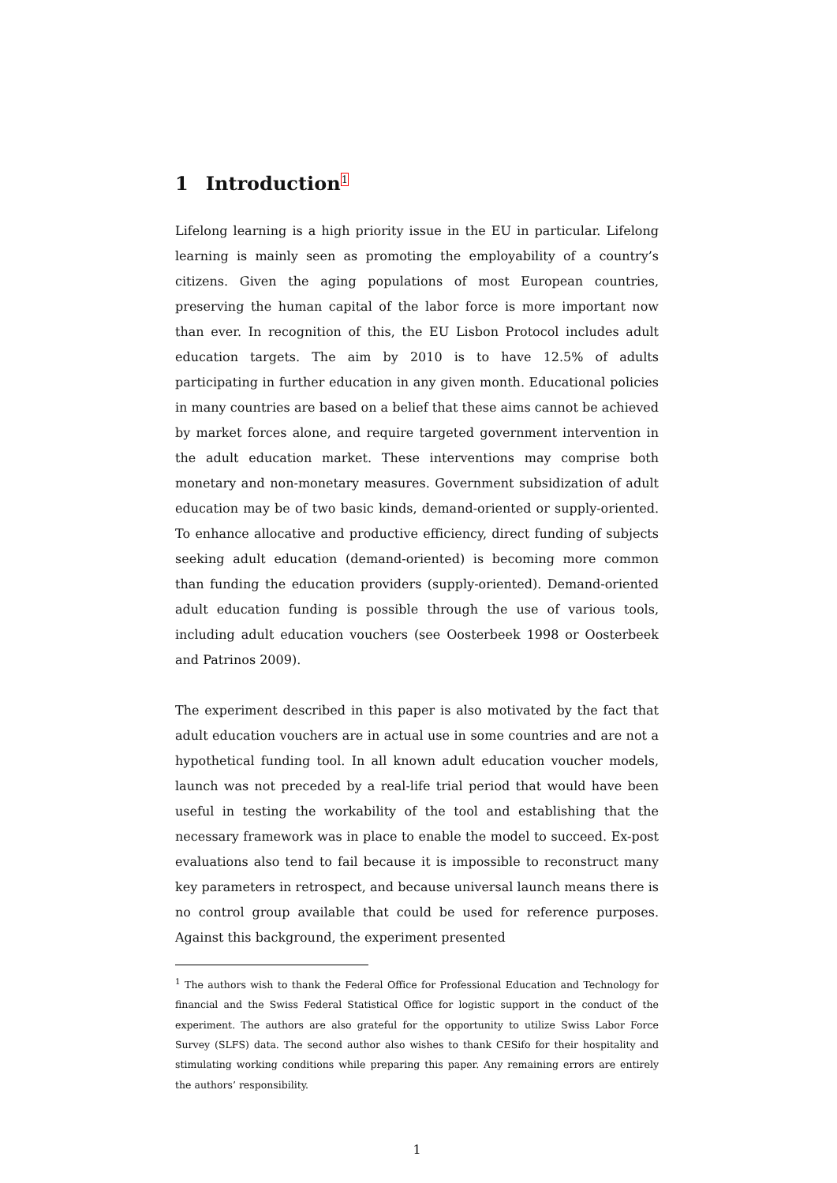1 Introduction<sup>1</sup>
Lifelong learning is a high priority issue in the EU in particular. Lifelong learning is mainly seen as promoting the employability of a country’s citizens. Given the aging populations of most European countries, preserving the human capital of the labor force is more important now than ever. In recognition of this, the EU Lisbon Protocol includes adult education targets. The aim by 2010 is to have 12.5% of adults participating in further education in any given month. Educational policies in many countries are based on a belief that these aims cannot be achieved by market forces alone, and require targeted government intervention in the adult education market. These interventions may comprise both monetary and non-monetary measures. Government subsidization of adult education may be of two basic kinds, demand-oriented or supply-oriented. To enhance allocative and productive efficiency, direct funding of subjects seeking adult education (demand-oriented) is becoming more common than funding the education providers (supply-oriented). Demand-oriented adult education funding is possible through the use of various tools, including adult education vouchers (see Oosterbeek 1998 or Oosterbeek and Patrinos 2009).
The experiment described in this paper is also motivated by the fact that adult education vouchers are in actual use in some countries and are not a hypothetical funding tool. In all known adult education voucher models, launch was not preceded by a real-life trial period that would have been useful in testing the workability of the tool and establishing that the necessary framework was in place to enable the model to succeed. Ex-post evaluations also tend to fail because it is impossible to reconstruct many key parameters in retrospect, and because universal launch means there is no control group available that could be used for reference purposes. Against this background, the experiment presented
<sup>1</sup> The authors wish to thank the Federal Office for Professional Education and Technology for financial and the Swiss Federal Statistical Office for logistic support in the conduct of the experiment. The authors are also grateful for the opportunity to utilize Swiss Labor Force Survey (SLFS) data. The second author also wishes to thank CESifo for their hospitality and stimulating working conditions while preparing this paper. Any remaining errors are entirely the authors’ responsibility.
1